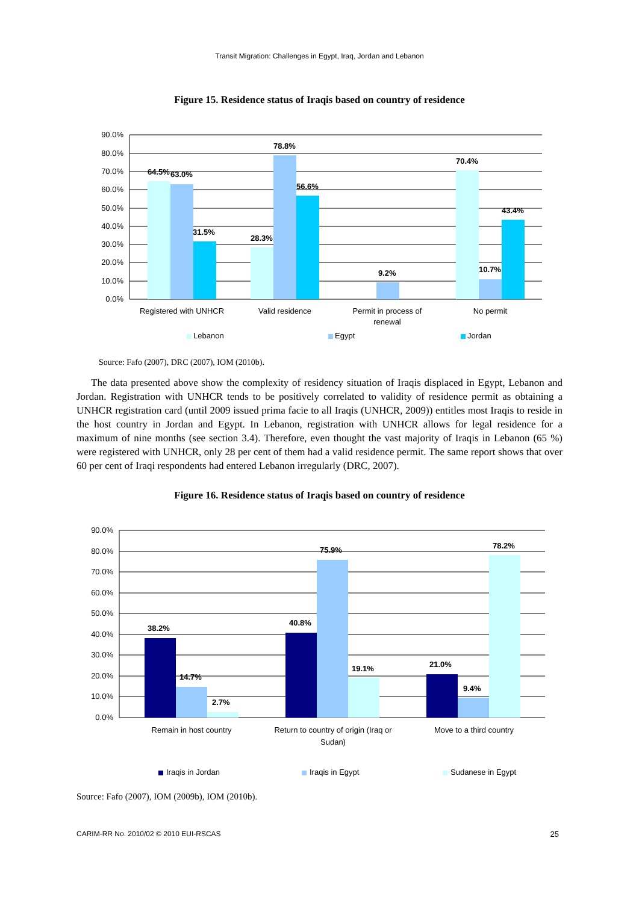Transit Migration: Challenges in Egypt, Iraq, Jordan and Lebanon
Figure 15. Residence status of Iraqis based on country of residence
90.0%
80.0%
70.0%
60.0%
50.0%
40.0%
30.0%
20.0%
10.0%
0.0%
64.5%
63.0%
31.5%
28.3%
78.8%
56.6%
9.2%
70.4%
10.7%
43.4%
Registered with UNHCR
Valid residence
Permit in process of
renewal
No permit
Lebanon
Egypt
Jordan
Source: Fafo (2007), DRC (2007), IOM (2010b).
The data presented above show the complexity of residency situation of Iraqis displaced in Egypt, Lebanon and Jordan. Registration with UNHCR tends to be positively correlated to validity of residence permit as obtaining a UNHCR registration card (until 2009 issued prima facie to all Iraqis (UNHCR, 2009)) entitles most Iraqis to reside in the host country in Jordan and Egypt. In Lebanon, registration with UNHCR allows for legal residence for a maximum of nine months (see section 3.4). Therefore, even thought the vast majority of Iraqis in Lebanon (65 %) were registered with UNHCR, only 28 per cent of them had a valid residence permit. The same report shows that over 60 per cent of Iraqi respondents had entered Lebanon irregularly (DRC, 2007).
Figure 16. Residence status of Iraqis based on country of residence
90.0%
80.0%
70.0%
60.0%
50.0%
40.0%
30.0%
20.0%
10.0%
0.0%
38.2%
14.7%
2.7%
40.8%
75.9%
19.1%
21.0%
9.4%
78.2%
Remain in host country
Return to country of origin (Iraq or
Sudan)
Move to a third country
Iraqis in Jordan
Iraqis in Egypt
Sudanese in Egypt
Source: Fafo (2007), IOM (2009b), IOM (2010b).
CARIM-RR No. 2010/02 © 2010 EUI-RSCAS 25